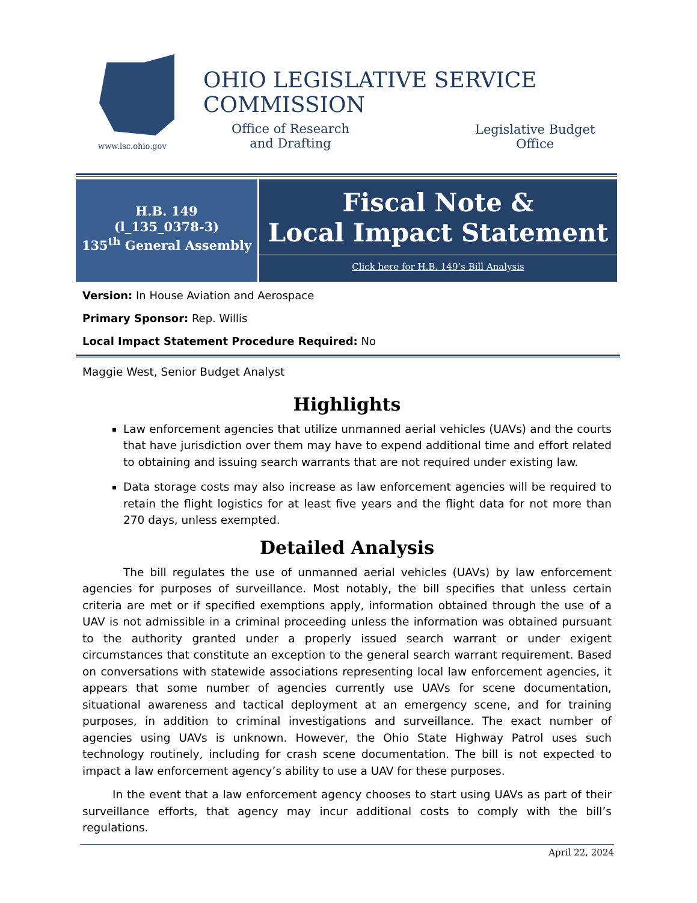www.lsc.ohio.gov
OHIO LEGISLATIVE SERVICE COMMISSION
Office of Research
and Drafting
Legislative Budget
Office
H.B. 149
(l_135_0378-3)
135<sup>th</sup> General Assembly
Fiscal Note &
Local Impact Statement
Click here for H.B. 149’s Bill Analysis
Version: In House Aviation and Aerospace
Primary Sponsor: Rep. Willis
Local Impact Statement Procedure Required: No
Maggie West, Senior Budget Analyst
Highlights
Law enforcement agencies that utilize unmanned aerial vehicles (UAVs) and the courts that have jurisdiction over them may have to expend additional time and effort related to obtaining and issuing search warrants that are not required under existing law.
Data storage costs may also increase as law enforcement agencies will be required to retain the flight logistics for at least five years and the flight data for not more than 270 days, unless exempted.
Detailed Analysis
The bill regulates the use of unmanned aerial vehicles (UAVs) by law enforcement agencies for purposes of surveillance. Most notably, the bill specifies that unless certain criteria are met or if specified exemptions apply, information obtained through the use of a UAV is not admissible in a criminal proceeding unless the information was obtained pursuant to the authority granted under a properly issued search warrant or under exigent circumstances that constitute an exception to the general search warrant requirement. Based on conversations with statewide associations representing local law enforcement agencies, it appears that some number of agencies currently use UAVs for scene documentation, situational awareness and tactical deployment at an emergency scene, and for training purposes, in addition to criminal investigations and surveillance. The exact number of agencies using UAVs is unknown. However, the Ohio State Highway Patrol uses such technology routinely, including for crash scene documentation. The bill is not expected to impact a law enforcement agency’s ability to use a UAV for these purposes.
In the event that a law enforcement agency chooses to start using UAVs as part of their surveillance efforts, that agency may incur additional costs to comply with the bill’s regulations.
April 22, 2024